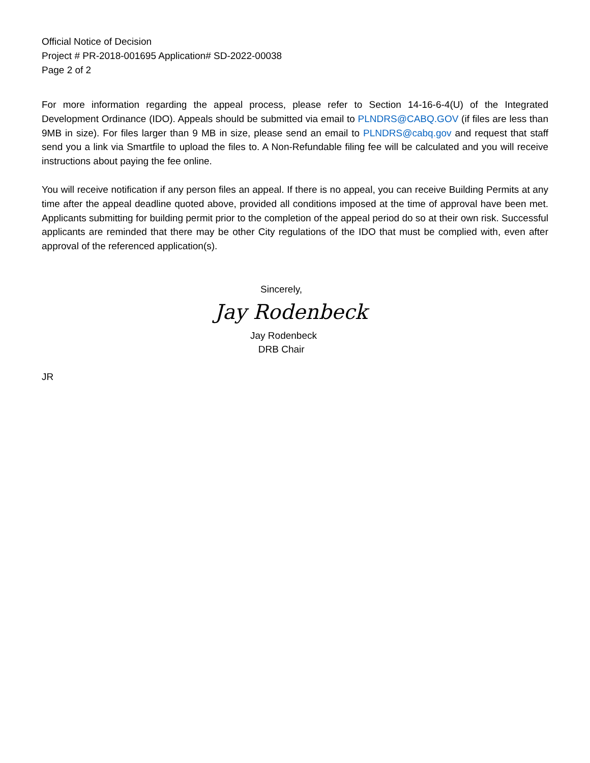Official Notice of Decision
Project # PR-2018-001695 Application# SD-2022-00038
Page 2 of 2
For more information regarding the appeal process, please refer to Section 14-16-6-4(U) of the Integrated Development Ordinance (IDO). Appeals should be submitted via email to PLNDRS@CABQ.GOV (if files are less than 9MB in size). For files larger than 9 MB in size, please send an email to PLNDRS@cabq.gov and request that staff send you a link via Smartfile to upload the files to. A Non-Refundable filing fee will be calculated and you will receive instructions about paying the fee online.
You will receive notification if any person files an appeal. If there is no appeal, you can receive Building Permits at any time after the appeal deadline quoted above, provided all conditions imposed at the time of approval have been met. Applicants submitting for building permit prior to the completion of the appeal period do so at their own risk. Successful applicants are reminded that there may be other City regulations of the IDO that must be complied with, even after approval of the referenced application(s).
Sincerely,
Jay Rodenbeck
Jay Rodenbeck
DRB Chair
JR